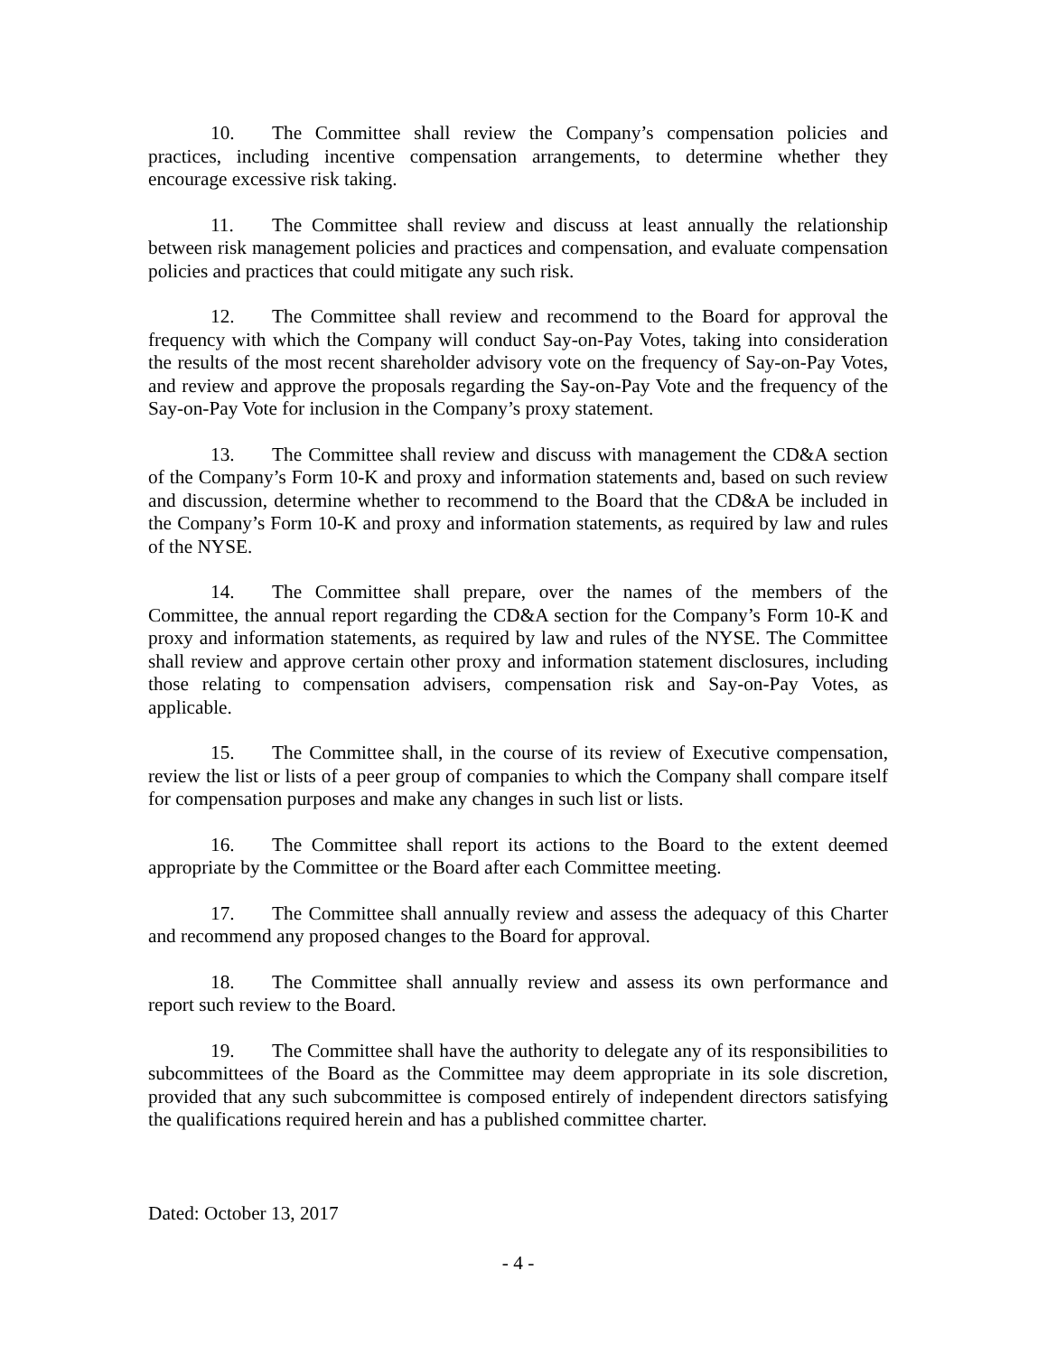10. The Committee shall review the Company’s compensation policies and practices, including incentive compensation arrangements, to determine whether they encourage excessive risk taking.
11. The Committee shall review and discuss at least annually the relationship between risk management policies and practices and compensation, and evaluate compensation policies and practices that could mitigate any such risk.
12. The Committee shall review and recommend to the Board for approval the frequency with which the Company will conduct Say-on-Pay Votes, taking into consideration the results of the most recent shareholder advisory vote on the frequency of Say-on-Pay Votes, and review and approve the proposals regarding the Say-on-Pay Vote and the frequency of the Say-on-Pay Vote for inclusion in the Company’s proxy statement.
13. The Committee shall review and discuss with management the CD&A section of the Company’s Form 10-K and proxy and information statements and, based on such review and discussion, determine whether to recommend to the Board that the CD&A be included in the Company’s Form 10-K and proxy and information statements, as required by law and rules of the NYSE.
14. The Committee shall prepare, over the names of the members of the Committee, the annual report regarding the CD&A section for the Company’s Form 10-K and proxy and information statements, as required by law and rules of the NYSE. The Committee shall review and approve certain other proxy and information statement disclosures, including those relating to compensation advisers, compensation risk and Say-on-Pay Votes, as applicable.
15. The Committee shall, in the course of its review of Executive compensation, review the list or lists of a peer group of companies to which the Company shall compare itself for compensation purposes and make any changes in such list or lists.
16. The Committee shall report its actions to the Board to the extent deemed appropriate by the Committee or the Board after each Committee meeting.
17. The Committee shall annually review and assess the adequacy of this Charter and recommend any proposed changes to the Board for approval.
18. The Committee shall annually review and assess its own performance and report such review to the Board.
19. The Committee shall have the authority to delegate any of its responsibilities to subcommittees of the Board as the Committee may deem appropriate in its sole discretion, provided that any such subcommittee is composed entirely of independent directors satisfying the qualifications required herein and has a published committee charter.
Dated: October 13, 2017
- 4 -